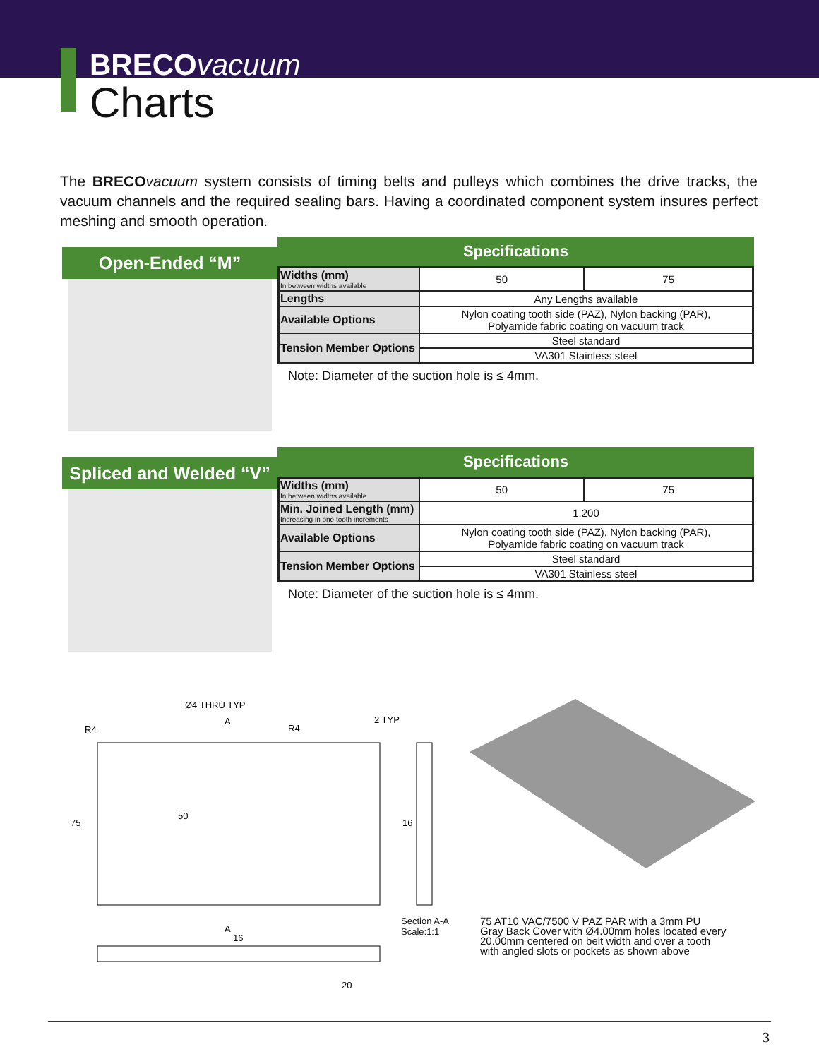BRECO vacuum
Charts
The BRECO vacuum system consists of timing belts and pulleys which combines the drive tracks, the vacuum channels and the required sealing bars. Having a coordinated component system insures perfect meshing and smooth operation.
Open-Ended “M”
Specifications
| Widths (mm) In between widths available | 50 | 75 |
| Lengths | Any Lengths available | |
| Available Options | Nylon coating tooth side (PAZ), Nylon backing (PAR), Polyamide fabric coating on vacuum track | |
| Tension Member Options | Steel standard | |
| | VA301 Stainless steel | |
Note: Diameter of the suction hole is ≤ 4mm.
Spliced and Welded “V”
Specifications
| Widths (mm) In between widths available | 50 | 75 |
| Min. Joined Length (mm) Increasing in one tooth increments | 1,200 | |
| Available Options | Nylon coating tooth side (PAZ), Nylon backing (PAR), Polyamide fabric coating on vacuum track | |
| Tension Member Options | Steel standard | |
| | VA301 Stainless steel | |
Note: Diameter of the suction hole is ≤ 4mm.
Ø4 THRU TYP
R4
R4
A
A
2 TYP
16
20
50
75
16
Section A-A
Scale:1:1
75 AT10 VAC/7500 V PAZ PAR with a 3mm PU
Gray Back Cover with Ø4.00mm holes located every
20.00mm centered on belt width and over a tooth
with angled slots or pockets as shown above
3